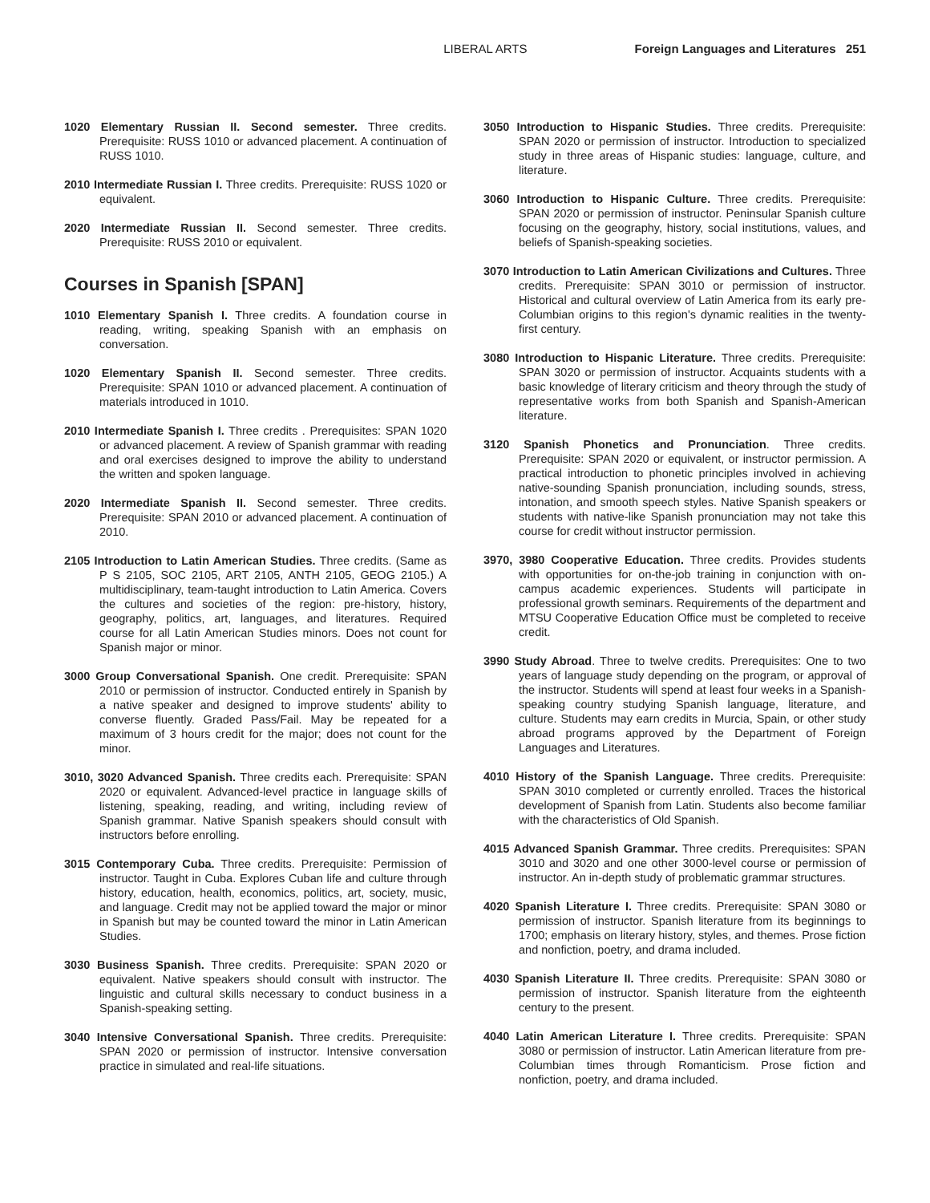LIBERAL ARTS Foreign Languages and Literatures 251
1020 Elementary Russian II. Second semester. Three credits. Prerequisite: RUSS 1010 or advanced placement. A continuation of RUSS 1010.
2010 Intermediate Russian I. Three credits. Prerequisite: RUSS 1020 or equivalent.
2020 Intermediate Russian II. Second semester. Three credits. Prerequisite: RUSS 2010 or equivalent.
Courses in Spanish [SPAN]
1010 Elementary Spanish I. Three credits. A foundation course in reading, writing, speaking Spanish with an emphasis on conversation.
1020 Elementary Spanish II. Second semester. Three credits. Prerequisite: SPAN 1010 or advanced placement. A continuation of materials introduced in 1010.
2010 Intermediate Spanish I. Three credits . Prerequisites: SPAN 1020 or advanced placement. A review of Spanish grammar with reading and oral exercises designed to improve the ability to understand the written and spoken language.
2020 Intermediate Spanish II. Second semester. Three credits. Prerequisite: SPAN 2010 or advanced placement. A continuation of 2010.
2105 Introduction to Latin American Studies. Three credits. (Same as P S 2105, SOC 2105, ART 2105, ANTH 2105, GEOG 2105.) A multidisciplinary, team-taught introduction to Latin America. Covers the cultures and societies of the region: pre-history, history, geography, politics, art, languages, and literatures. Required course for all Latin American Studies minors. Does not count for Spanish major or minor.
3000 Group Conversational Spanish. One credit. Prerequisite: SPAN 2010 or permission of instructor. Conducted entirely in Spanish by a native speaker and designed to improve students' ability to converse fluently. Graded Pass/Fail. May be repeated for a maximum of 3 hours credit for the major; does not count for the minor.
3010, 3020 Advanced Spanish. Three credits each. Prerequisite: SPAN 2020 or equivalent. Advanced-level practice in language skills of listening, speaking, reading, and writing, including review of Spanish grammar. Native Spanish speakers should consult with instructors before enrolling.
3015 Contemporary Cuba. Three credits. Prerequisite: Permission of instructor. Taught in Cuba. Explores Cuban life and culture through history, education, health, economics, politics, art, society, music, and language. Credit may not be applied toward the major or minor in Spanish but may be counted toward the minor in Latin American Studies.
3030 Business Spanish. Three credits. Prerequisite: SPAN 2020 or equivalent. Native speakers should consult with instructor. The linguistic and cultural skills necessary to conduct business in a Spanish-speaking setting.
3040 Intensive Conversational Spanish. Three credits. Prerequisite: SPAN 2020 or permission of instructor. Intensive conversation practice in simulated and real-life situations.
3050 Introduction to Hispanic Studies. Three credits. Prerequisite: SPAN 2020 or permission of instructor. Introduction to specialized study in three areas of Hispanic studies: language, culture, and literature.
3060 Introduction to Hispanic Culture. Three credits. Prerequisite: SPAN 2020 or permission of instructor. Peninsular Spanish culture focusing on the geography, history, social institutions, values, and beliefs of Spanish-speaking societies.
3070 Introduction to Latin American Civilizations and Cultures. Three credits. Prerequisite: SPAN 3010 or permission of instructor. Historical and cultural overview of Latin America from its early pre-Columbian origins to this region's dynamic realities in the twenty-first century.
3080 Introduction to Hispanic Literature. Three credits. Prerequisite: SPAN 3020 or permission of instructor. Acquaints students with a basic knowledge of literary criticism and theory through the study of representative works from both Spanish and Spanish-American literature.
3120 Spanish Phonetics and Pronunciation. Three credits. Prerequisite: SPAN 2020 or equivalent, or instructor permission. A practical introduction to phonetic principles involved in achieving native-sounding Spanish pronunciation, including sounds, stress, intonation, and smooth speech styles. Native Spanish speakers or students with native-like Spanish pronunciation may not take this course for credit without instructor permission.
3970, 3980 Cooperative Education. Three credits. Provides students with opportunities for on-the-job training in conjunction with on-campus academic experiences. Students will participate in professional growth seminars. Requirements of the department and MTSU Cooperative Education Office must be completed to receive credit.
3990 Study Abroad. Three to twelve credits. Prerequisites: One to two years of language study depending on the program, or approval of the instructor. Students will spend at least four weeks in a Spanish-speaking country studying Spanish language, literature, and culture. Students may earn credits in Murcia, Spain, or other study abroad programs approved by the Department of Foreign Languages and Literatures.
4010 History of the Spanish Language. Three credits. Prerequisite: SPAN 3010 completed or currently enrolled. Traces the historical development of Spanish from Latin. Students also become familiar with the characteristics of Old Spanish.
4015 Advanced Spanish Grammar. Three credits. Prerequisites: SPAN 3010 and 3020 and one other 3000-level course or permission of instructor. An in-depth study of problematic grammar structures.
4020 Spanish Literature I. Three credits. Prerequisite: SPAN 3080 or permission of instructor. Spanish literature from its beginnings to 1700; emphasis on literary history, styles, and themes. Prose fiction and nonfiction, poetry, and drama included.
4030 Spanish Literature II. Three credits. Prerequisite: SPAN 3080 or permission of instructor. Spanish literature from the eighteenth century to the present.
4040 Latin American Literature I. Three credits. Prerequisite: SPAN 3080 or permission of instructor. Latin American literature from pre-Columbian times through Romanticism. Prose fiction and nonfiction, poetry, and drama included.